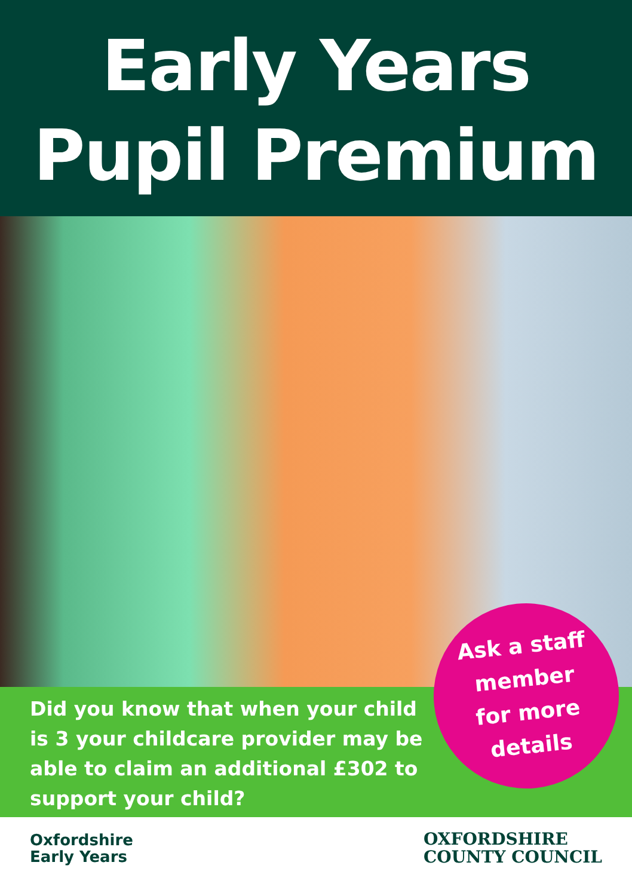Early Years
Pupil Premium
Did you know that when your child is 3 your childcare provider may be able to claim an additional £302 to support your child?
Ask a staff
member
for more
details
Oxfordshire
Early Years
OXFORDSHIRE
COUNTY COUNCIL